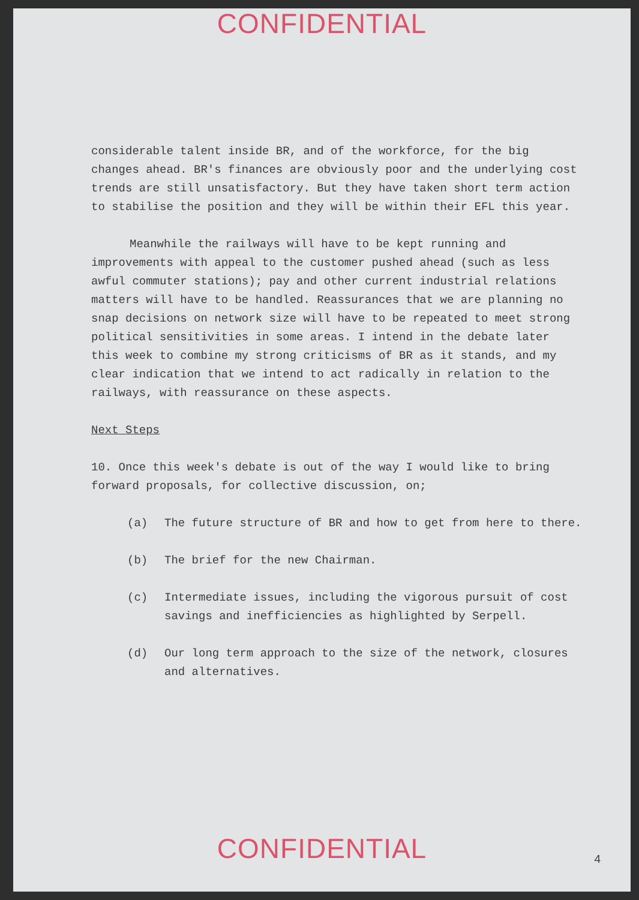CONFIDENTIAL
considerable talent inside BR, and of the workforce, for the big changes ahead. BR's finances are obviously poor and the underlying cost trends are still unsatisfactory. But they have taken short term action to stabilise the position and they will be within their EFL this year.
Meanwhile the railways will have to be kept running and improvements with appeal to the customer pushed ahead (such as less awful commuter stations); pay and other current industrial relations matters will have to be handled. Reassurances that we are planning no snap decisions on network size will have to be repeated to meet strong political sensitivities in some areas. I intend in the debate later this week to combine my strong criticisms of BR as it stands, and my clear indication that we intend to act radically in relation to the railways, with reassurance on these aspects.
Next Steps
10. Once this week's debate is out of the way I would like to bring forward proposals, for collective discussion, on;
(a) The future structure of BR and how to get from here to there.
(b) The brief for the new Chairman.
(c) Intermediate issues, including the vigorous pursuit of cost savings and inefficiencies as highlighted by Serpell.
(d) Our long term approach to the size of the network, closures and alternatives.
CONFIDENTIAL 4